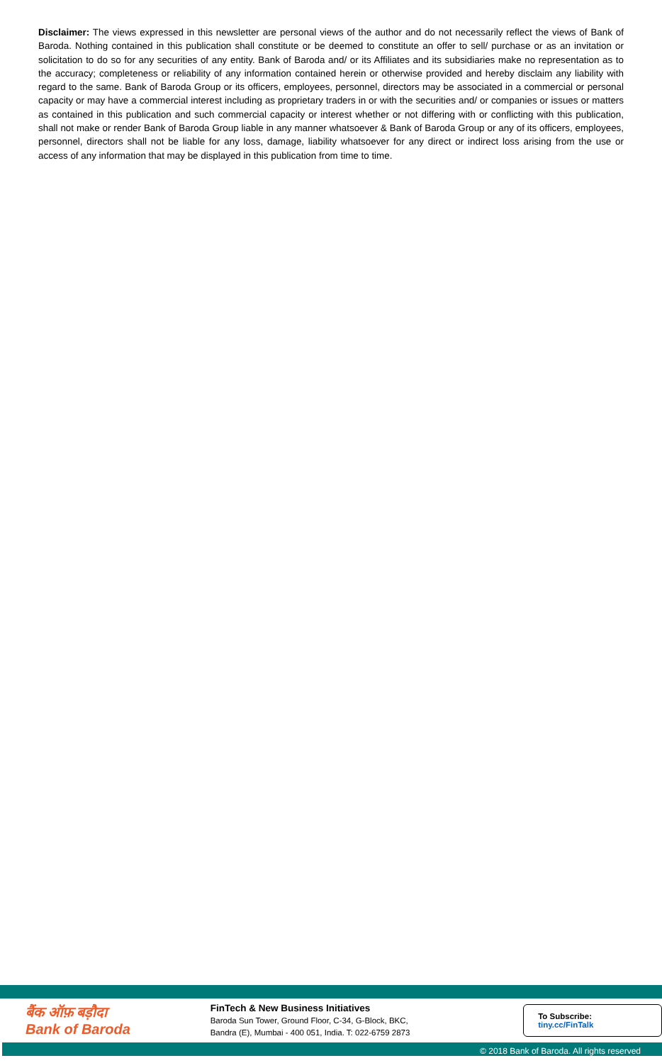Disclaimer: The views expressed in this newsletter are personal views of the author and do not necessarily reflect the views of Bank of Baroda. Nothing contained in this publication shall constitute or be deemed to constitute an offer to sell/ purchase or as an invitation or solicitation to do so for any securities of any entity. Bank of Baroda and/ or its Affiliates and its subsidiaries make no representation as to the accuracy; completeness or reliability of any information contained herein or otherwise provided and hereby disclaim any liability with regard to the same. Bank of Baroda Group or its officers, employees, personnel, directors may be associated in a commercial or personal capacity or may have a commercial interest including as proprietary traders in or with the securities and/ or companies or issues or matters as contained in this publication and such commercial capacity or interest whether or not differing with or conflicting with this publication, shall not make or render Bank of Baroda Group liable in any manner whatsoever & Bank of Baroda Group or any of its officers, employees, personnel, directors shall not be liable for any loss, damage, liability whatsoever for any direct or indirect loss arising from the use or access of any information that may be displayed in this publication from time to time.
बैंक ऑफ़ बड़ौदा
Bank of Baroda
FinTech & New Business Initiatives
Baroda Sun Tower, Ground Floor, C-34, G-Block, BKC,
Bandra (E), Mumbai - 400 051, India. T: 022-6759 2873
To Subscribe: tiny.cc/FinTalk
© 2018 Bank of Baroda. All rights reserved